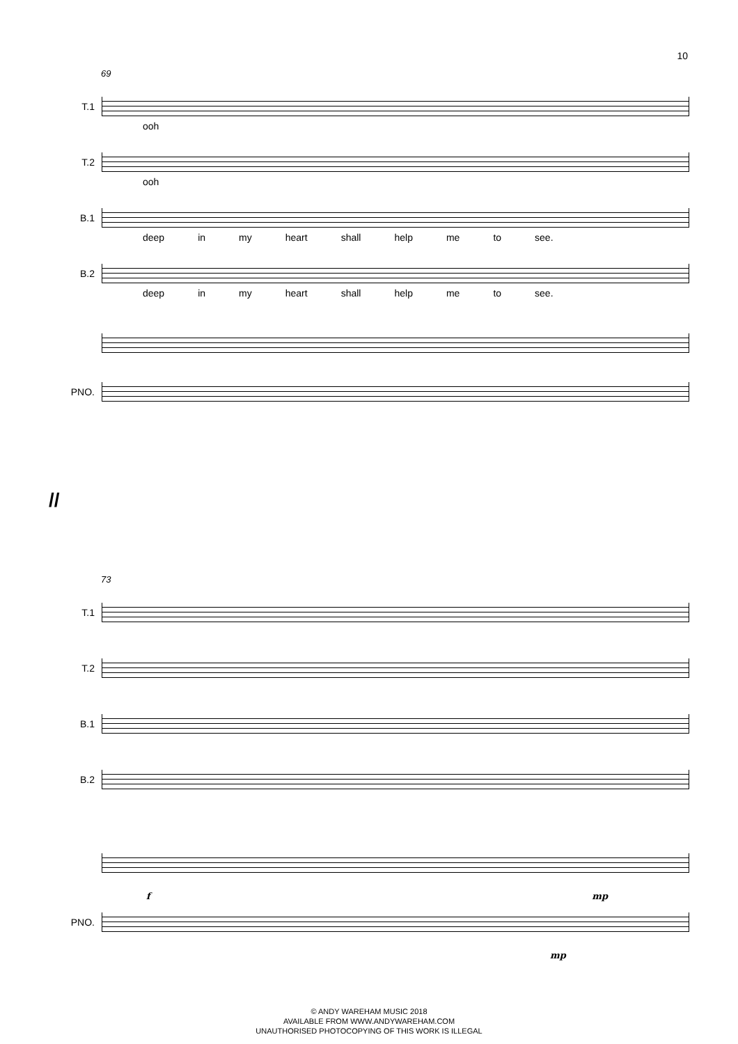10
69
T.1
ooh
T.2
ooh
B.1
deep in my heart shall help me to see.
B.2
deep in my heart shall help me to see.
PNO.
//
73
T.1
T.2
B.1
B.2
f mp
PNO.
mp
© ANDY WAREHAM MUSIC 2018
AVAILABLE FROM WWW.ANDYWAREHAM.COM
UNAUTHORISED PHOTOCOPYING OF THIS WORK IS ILLEGAL